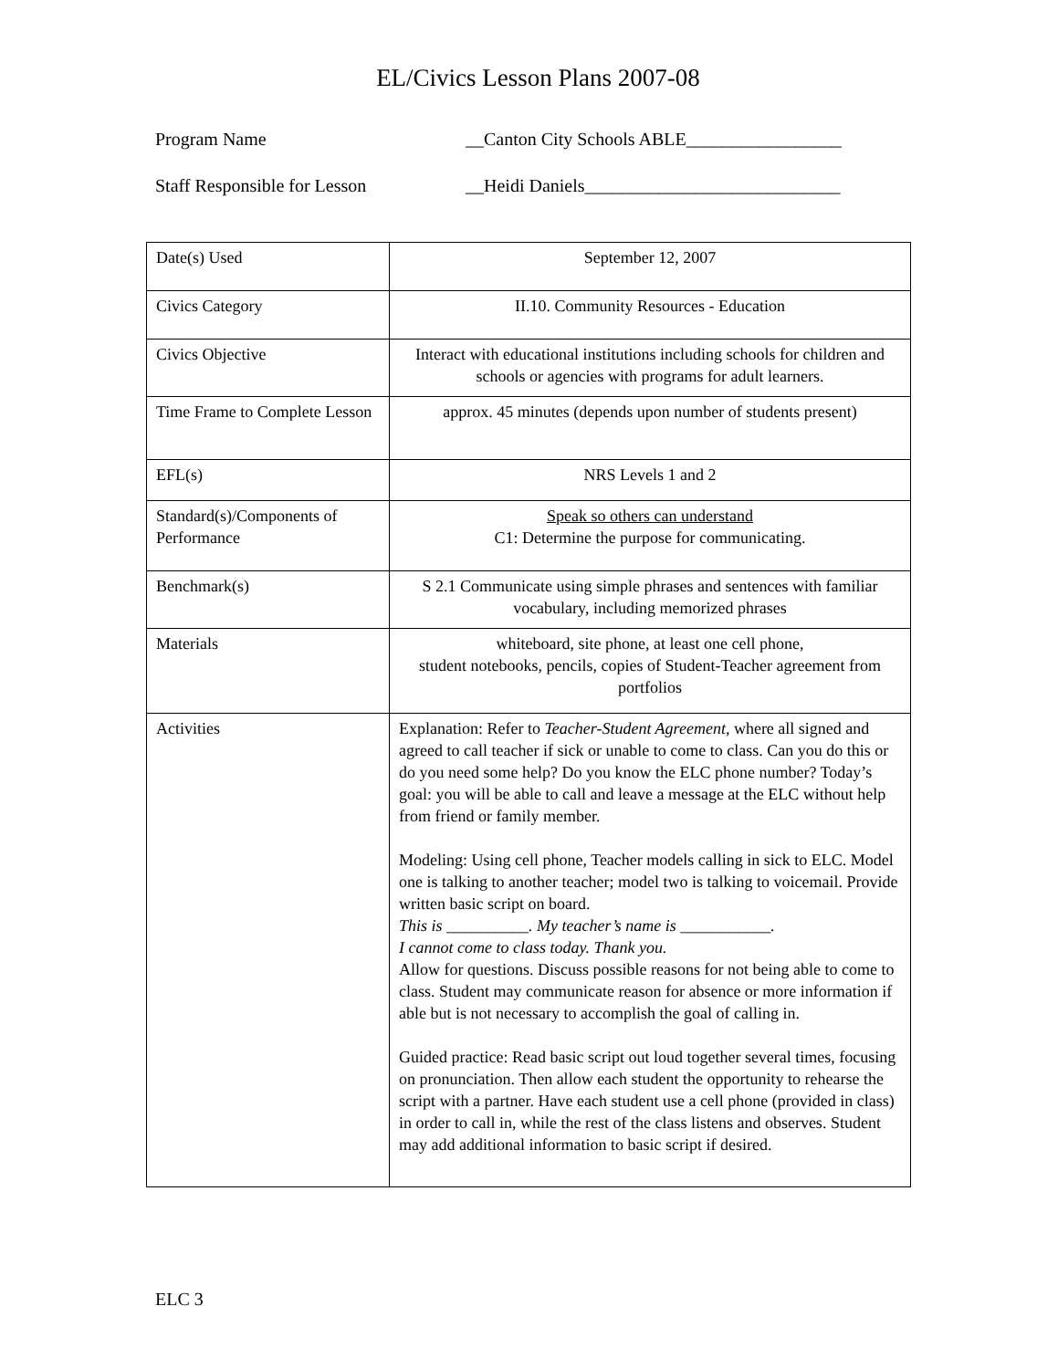EL/Civics Lesson Plans 2007-08
Program Name __Canton City Schools ABLE_________________
Staff Responsible for Lesson __Heidi Daniels____________________________
| Date(s) Used | September 12, 2007 |
| Civics Category | II.10. Community Resources - Education |
| Civics Objective | Interact with educational institutions including schools for children and schools or agencies with programs for adult learners. |
| Time Frame to Complete Lesson | approx. 45 minutes (depends upon number of students present) |
| EFL(s) | NRS Levels 1 and 2 |
| Standard(s)/Components of Performance | Speak so others can understand C1: Determine the purpose for communicating. |
| Benchmark(s) | S 2.1 Communicate using simple phrases and sentences with familiar vocabulary, including memorized phrases |
| Materials | whiteboard, site phone, at least one cell phone, student notebooks, pencils, copies of Student-Teacher agreement from portfolios |
| Activities | Explanation: Refer to Teacher-Student Agreement, where all signed and agreed to call teacher if sick or unable to come to class. Can you do this or do you need some help? Do you know the ELC phone number? Today’s goal: you will be able to call and leave a message at the ELC without help from friend or family member. Modeling: Using cell phone, Teacher models calling in sick to ELC. Model one is talking to another teacher; model two is talking to voicemail. Provide written basic script on board. This is __________. My teacher’s name is ___________. I cannot come to class today. Thank you. Allow for questions. Discuss possible reasons for not being able to come to class. Student may communicate reason for absence or more information if able but is not necessary to accomplish the goal of calling in. Guided practice: Read basic script out loud together several times, focusing on pronunciation. Then allow each student the opportunity to rehearse the script with a partner. Have each student use a cell phone (provided in class) in order to call in, while the rest of the class listens and observes. Student may add additional information to basic script if desired. |
ELC 3